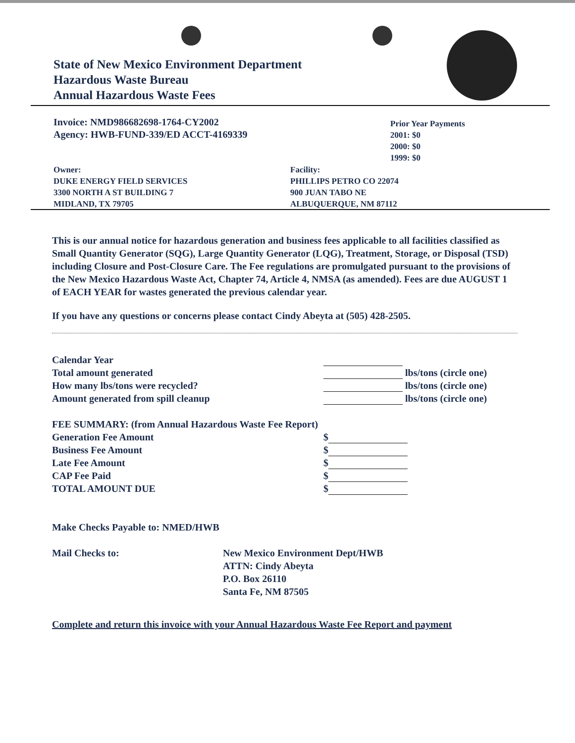State of New Mexico Environment Department
Hazardous Waste Bureau
Annual Hazardous Waste Fees
Invoice: NMD986682698-1764-CY2002
Agency: HWB-FUND-339/ED ACCT-4169339
Prior Year Payments
2001: $0
2000: $0
1999: $0
Owner:
DUKE ENERGY FIELD SERVICES
3300 NORTH A ST BUILDING 7
MIDLAND, TX 79705
Facility:
PHILLIPS PETRO CO 22074
900 JUAN TABO NE
ALBUQUERQUE, NM 87112
This is our annual notice for hazardous generation and business fees applicable to all facilities classified as Small Quantity Generator (SQG), Large Quantity Generator (LQG), Treatment, Storage, or Disposal (TSD) including Closure and Post-Closure Care. The Fee regulations are promulgated pursuant to the provisions of the New Mexico Hazardous Waste Act, Chapter 74, Article 4, NMSA (as amended). Fees are due AUGUST 1 of EACH YEAR for wastes generated the previous calendar year.
If you have any questions or concerns please contact Cindy Abeyta at (505) 428-2505.
Calendar Year
Total amount generated
How many lbs/tons were recycled?
Amount generated from spill cleanup
lbs/tons (circle one)
lbs/tons (circle one)
lbs/tons (circle one)
FEE SUMMARY: (from Annual Hazardous Waste Fee Report)
Generation Fee Amount
Business Fee Amount
Late Fee Amount
CAP Fee Paid
TOTAL AMOUNT DUE
$
$
$
$
$
Make Checks Payable to: NMED/HWB
Mail Checks to: New Mexico Environment Dept/HWB
ATTN: Cindy Abeyta
P.O. Box 26110
Santa Fe, NM 87505
Complete and return this invoice with your Annual Hazardous Waste Fee Report and payment